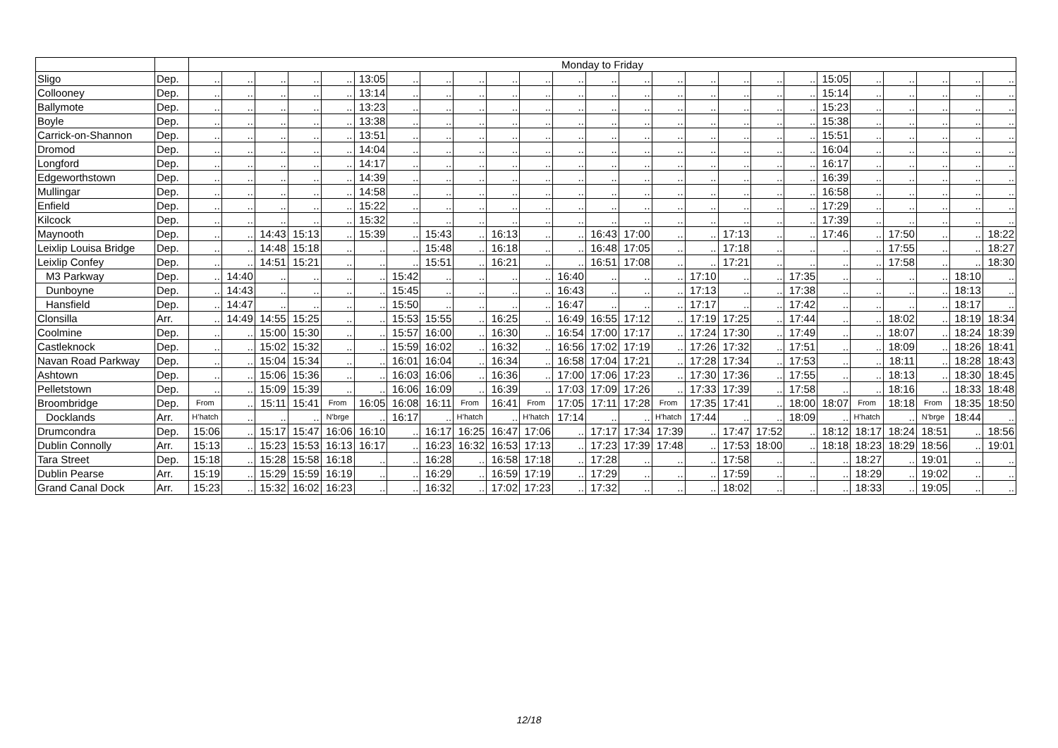| | | Monday to Friday | | | | | | | | | | | | | | | | | | | | | | | | |
| --- | --- | --- | --- | --- | --- | --- | --- | --- | --- | --- | --- | --- | --- | --- | --- | --- | --- | --- | --- | --- | --- | --- | --- | --- | --- | --- |
| Sligo | Dep. | .. | .. | .. | .. | .. | 13:05 | .. | .. | .. | .. | .. | .. | .. | .. | .. | .. | .. | .. | .. | 15:05 | .. | .. | .. | .. | .. |
| Collooney | Dep. | .. | .. | .. | .. | .. | 13:14 | .. | .. | .. | .. | .. | .. | .. | .. | .. | .. | .. | .. | .. | 15:14 | .. | .. | .. | .. | .. |
| Ballymote | Dep. | .. | .. | .. | .. | .. | 13:23 | .. | .. | .. | .. | .. | .. | .. | .. | .. | .. | .. | .. | .. | 15:23 | .. | .. | .. | .. | .. |
| Boyle | Dep. | .. | .. | .. | .. | .. | 13:38 | .. | .. | .. | .. | .. | .. | .. | .. | .. | .. | .. | .. | .. | 15:38 | .. | .. | .. | .. | .. |
| Carrick-on-Shannon | Dep. | .. | .. | .. | .. | .. | 13:51 | .. | .. | .. | .. | .. | .. | .. | .. | .. | .. | .. | .. | .. | 15:51 | .. | .. | .. | .. | .. |
| Dromod | Dep. | .. | .. | .. | .. | .. | 14:04 | .. | .. | .. | .. | .. | .. | .. | .. | .. | .. | .. | .. | .. | 16:04 | .. | .. | .. | .. | .. |
| Longford | Dep. | .. | .. | .. | .. | .. | 14:17 | .. | .. | .. | .. | .. | .. | .. | .. | .. | .. | .. | .. | .. | 16:17 | .. | .. | .. | .. | .. |
| Edgeworthstown | Dep. | .. | .. | .. | .. | .. | 14:39 | .. | .. | .. | .. | .. | .. | .. | .. | .. | .. | .. | .. | .. | 16:39 | .. | .. | .. | .. | .. |
| Mullingar | Dep. | .. | .. | .. | .. | .. | 14:58 | .. | .. | .. | .. | .. | .. | .. | .. | .. | .. | .. | .. | .. | 16:58 | .. | .. | .. | .. | .. |
| Enfield | Dep. | .. | .. | .. | .. | .. | 15:22 | .. | .. | .. | .. | .. | .. | .. | .. | .. | .. | .. | .. | .. | 17:29 | .. | .. | .. | .. | .. |
| Kilcock | Dep. | .. | .. | .. | .. | .. | 15:32 | .. | .. | .. | .. | .. | .. | .. | .. | .. | .. | .. | .. | .. | 17:39 | .. | .. | .. | .. | .. |
| Maynooth | Dep. | .. | .. | 14:43 | 15:13 | .. | 15:39 | .. | 15:43 | .. | 16:13 | .. | .. | 16:43 | 17:00 | .. | .. | 17:13 | .. | .. | 17:46 | .. | 17:50 | .. | .. | 18:22 |
| Leixlip Louisa Bridge | Dep. | .. | .. | 14:48 | 15:18 | .. | .. | .. | 15:48 | .. | 16:18 | .. | .. | 16:48 | 17:05 | .. | .. | 17:18 | .. | .. | .. | .. | 17:55 | .. | .. | 18:27 |
| Leixlip Confey | Dep. | .. | .. | 14:51 | 15:21 | .. | .. | .. | 15:51 | .. | 16:21 | .. | .. | 16:51 | 17:08 | .. | .. | 17:21 | .. | .. | .. | .. | 17:58 | .. | .. | 18:30 |
| M3 Parkway | Dep. | .. | 14:40 | .. | .. | .. | .. | 15:42 | .. | .. | .. | .. | 16:40 | .. | .. | .. | 17:10 | .. | .. | 17:35 | .. | .. | .. | .. | 18:10 | .. |
| Dunboyne | Dep. | .. | 14:43 | .. | .. | .. | .. | 15:45 | .. | .. | .. | .. | 16:43 | .. | .. | .. | 17:13 | .. | .. | 17:38 | .. | .. | .. | .. | 18:13 | .. |
| Hansfield | Dep. | .. | 14:47 | .. | .. | .. | .. | 15:50 | .. | .. | .. | .. | 16:47 | .. | .. | .. | 17:17 | .. | .. | 17:42 | .. | .. | .. | .. | 18:17 | .. |
| Clonsilla | Arr. | .. | 14:49 | 14:55 | 15:25 | .. | .. | 15:53 | 15:55 | .. | 16:25 | .. | 16:49 | 16:55 | 17:12 | .. | 17:19 | 17:25 | .. | 17:44 | .. | .. | 18:02 | .. | 18:19 | 18:34 |
| Coolmine | Dep. | .. | .. | 15:00 | 15:30 | .. | .. | 15:57 | 16:00 | .. | 16:30 | .. | 16:54 | 17:00 | 17:17 | .. | 17:24 | 17:30 | .. | 17:49 | .. | .. | 18:07 | .. | 18:24 | 18:39 |
| Castleknock | Dep. | .. | .. | 15:02 | 15:32 | .. | .. | 15:59 | 16:02 | .. | 16:32 | .. | 16:56 | 17:02 | 17:19 | .. | 17:26 | 17:32 | .. | 17:51 | .. | .. | 18:09 | .. | 18:26 | 18:41 |
| Navan Road Parkway | Dep. | .. | .. | 15:04 | 15:34 | .. | .. | 16:01 | 16:04 | .. | 16:34 | .. | 16:58 | 17:04 | 17:21 | .. | 17:28 | 17:34 | .. | 17:53 | .. | .. | 18:11 | .. | 18:28 | 18:43 |
| Ashtown | Dep. | .. | .. | 15:06 | 15:36 | .. | .. | 16:03 | 16:06 | .. | 16:36 | .. | 17:00 | 17:06 | 17:23 | .. | 17:30 | 17:36 | .. | 17:55 | .. | .. | 18:13 | .. | 18:30 | 18:45 |
| Pelletstown | Dep. | .. | .. | 15:09 | 15:39 | .. | .. | 16:06 | 16:09 | .. | 16:39 | .. | 17:03 | 17:09 | 17:26 | .. | 17:33 | 17:39 | .. | 17:58 | .. | .. | 18:16 | .. | 18:33 | 18:48 |
| Broombridge | Dep. | From | .. | 15:11 | 15:41 | From | 16:05 | 16:08 | 16:11 | From | 16:41 | From | 17:05 | 17:11 | 17:28 | From | 17:35 | 17:41 | .. | 18:00 | 18:07 | From | 18:18 | From | 18:35 | 18:50 |
| Docklands | Arr. | H’hatch | .. | .. | .. | N’brge | .. | 16:17 | .. | H’hatch | .. | H’hatch | 17:14 | .. | .. | H’hatch | 17:44 | .. | .. | 18:09 | .. | H’hatch | .. | N’brge | 18:44 | .. |
| Drumcondra | Dep. | 15:06 | .. | 15:17 | 15:47 | 16:06 | 16:10 | .. | 16:17 | 16:25 | 16:47 | 17:06 | .. | 17:17 | 17:34 | 17:39 | .. | 17:47 | 17:52 | .. | 18:12 | 18:17 | 18:24 | 18:51 | .. | 18:56 |
| Dublin Connolly | Arr. | 15:13 | .. | 15:23 | 15:53 | 16:13 | 16:17 | .. | 16:23 | 16:32 | 16:53 | 17:13 | .. | 17:23 | 17:39 | 17:48 | .. | 17:53 | 18:00 | .. | 18:18 | 18:23 | 18:29 | 18:56 | .. | 19:01 |
| Tara Street | Dep. | 15:18 | .. | 15:28 | 15:58 | 16:18 | .. | .. | 16:28 | .. | 16:58 | 17:18 | .. | 17:28 | .. | .. | .. | 17:58 | .. | .. | .. | 18:27 | .. | 19:01 | .. | .. |
| Dublin Pearse | Arr. | 15:19 | .. | 15:29 | 15:59 | 16:19 | .. | .. | 16:29 | .. | 16:59 | 17:19 | .. | 17:29 | .. | .. | .. | 17:59 | .. | .. | .. | 18:29 | .. | 19:02 | .. | .. |
| Grand Canal Dock | Arr. | 15:23 | .. | 15:32 | 16:02 | 16:23 | .. | .. | 16:32 | .. | 17:02 | 17:23 | .. | 17:32 | .. | .. | .. | 18:02 | .. | .. | .. | 18:33 | .. | 19:05 | .. | .. |
12/18